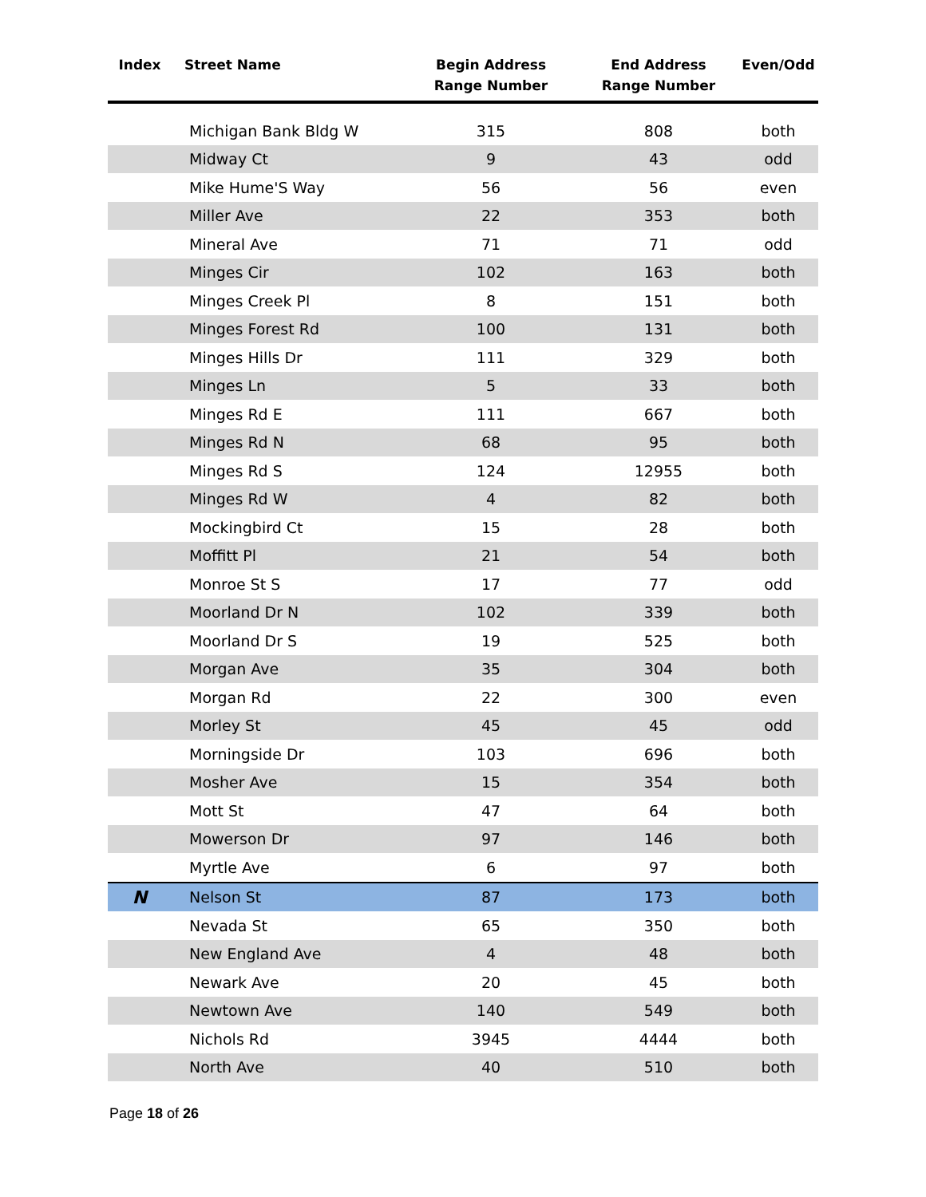| Index | Street Name | Begin Address Range Number | End Address Range Number | Even/Odd |
| --- | --- | --- | --- | --- |
| | Michigan Bank Bldg W | 315 | 808 | both |
| | Midway Ct | 9 | 43 | odd |
| | Mike Hume'S Way | 56 | 56 | even |
| | Miller Ave | 22 | 353 | both |
| | Mineral Ave | 71 | 71 | odd |
| | Minges Cir | 102 | 163 | both |
| | Minges Creek Pl | 8 | 151 | both |
| | Minges Forest Rd | 100 | 131 | both |
| | Minges Hills Dr | 111 | 329 | both |
| | Minges Ln | 5 | 33 | both |
| | Minges Rd E | 111 | 667 | both |
| | Minges Rd N | 68 | 95 | both |
| | Minges Rd S | 124 | 12955 | both |
| | Minges Rd W | 4 | 82 | both |
| | Mockingbird Ct | 15 | 28 | both |
| | Moffitt Pl | 21 | 54 | both |
| | Monroe St S | 17 | 77 | odd |
| | Moorland Dr N | 102 | 339 | both |
| | Moorland Dr S | 19 | 525 | both |
| | Morgan Ave | 35 | 304 | both |
| | Morgan Rd | 22 | 300 | even |
| | Morley St | 45 | 45 | odd |
| | Morningside Dr | 103 | 696 | both |
| | Mosher Ave | 15 | 354 | both |
| | Mott St | 47 | 64 | both |
| | Mowerson Dr | 97 | 146 | both |
| | Myrtle Ave | 6 | 97 | both |
| N | Nelson St | 87 | 173 | both |
| | Nevada St | 65 | 350 | both |
| | New England Ave | 4 | 48 | both |
| | Newark Ave | 20 | 45 | both |
| | Newtown Ave | 140 | 549 | both |
| | Nichols Rd | 3945 | 4444 | both |
| | North Ave | 40 | 510 | both |
Page 18 of 26